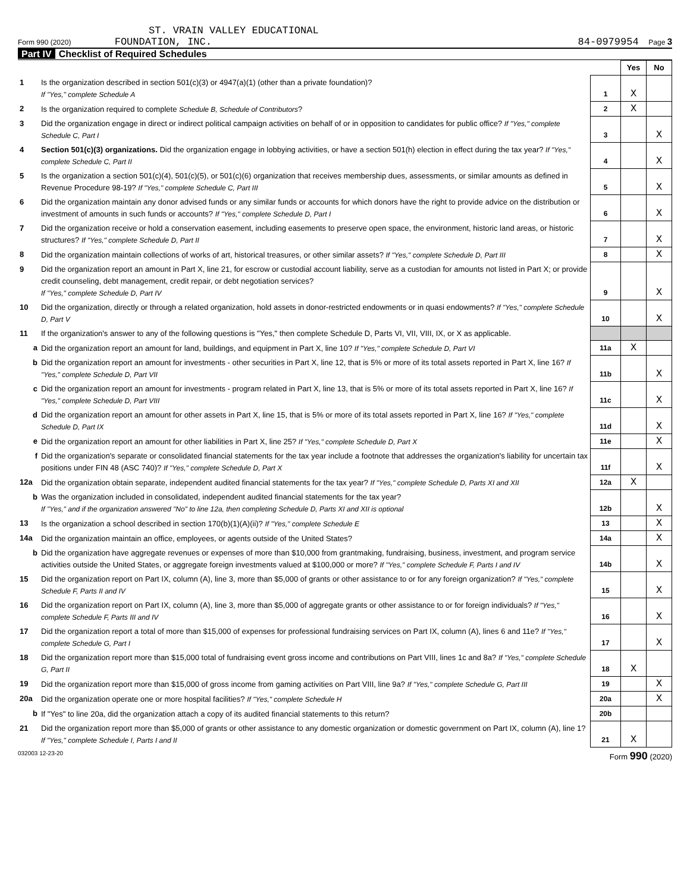ST. VRAIN VALLEY EDUCATIONAL
Form 990 (2020) FOUNDATION, INC. 84-0979954 Page 3
Part IV Checklist of Required Schedules
| | | | Yes | No |
| 1 | Is the organization described in section 501(c)(3) or 4947(a)(1) (other than a private foundation)? If "Yes," complete Schedule A | 1 | X | |
| 2 | Is the organization required to complete Schedule B, Schedule of Contributors ? | 2 | X | |
| 3 | Did the organization engage in direct or indirect political campaign activities on behalf of or in opposition to candidates for public office? If "Yes," complete Schedule C, Part I | 3 | | X |
| 4 | Section 501(c)(3) organizations. Did the organization engage in lobbying activities, or have a section 501(h) election in effect during the tax year? If "Yes," complete Schedule C, Part II | 4 | | X |
| 5 | Is the organization a section 501(c)(4), 501(c)(5), or 501(c)(6) organization that receives membership dues, assessments, or similar amounts as defined in Revenue Procedure 98-19? If "Yes," complete Schedule C, Part III | 5 | | X |
| 6 | Did the organization maintain any donor advised funds or any similar funds or accounts for which donors have the right to provide advice on the distribution or investment of amounts in such funds or accounts? If "Yes," complete Schedule D, Part I | 6 | | X |
| 7 | Did the organization receive or hold a conservation easement, including easements to preserve open space, the environment, historic land areas, or historic structures? If "Yes," complete Schedule D, Part II | 7 | | X |
| 8 | Did the organization maintain collections of works of art, historical treasures, or other similar assets? If "Yes," complete Schedule D, Part III | 8 | | X |
| 9 | Did the organization report an amount in Part X, line 21, for escrow or custodial account liability, serve as a custodian for amounts not listed in Part X; or provide credit counseling, debt management, credit repair, or debt negotiation services? If "Yes," complete Schedule D, Part IV | 9 | | X |
| 10 | Did the organization, directly or through a related organization, hold assets in donor-restricted endowments or in quasi endowments? If "Yes," complete Schedule D, Part V | 10 | | X |
| 11 | If the organization's answer to any of the following questions is "Yes," then complete Schedule D, Parts VI, VII, VIII, IX, or X as applicable. | | | |
| a | Did the organization report an amount for land, buildings, and equipment in Part X, line 10? If "Yes," complete Schedule D, Part VI | 11a | X | |
| b | Did the organization report an amount for investments - other securities in Part X, line 12, that is 5% or more of its total assets reported in Part X, line 16? If "Yes," complete Schedule D, Part VII | 11b | | X |
| c | Did the organization report an amount for investments - program related in Part X, line 13, that is 5% or more of its total assets reported in Part X, line 16? If "Yes," complete Schedule D, Part VIII | 11c | | X |
| d | Did the organization report an amount for other assets in Part X, line 15, that is 5% or more of its total assets reported in Part X, line 16? If "Yes," complete Schedule D, Part IX | 11d | | X |
| e | Did the organization report an amount for other liabilities in Part X, line 25? If "Yes," complete Schedule D, Part X | 11e | | X |
| f | Did the organization's separate or consolidated financial statements for the tax year include a footnote that addresses the organization's liability for uncertain tax positions under FIN 48 (ASC 740)? If "Yes," complete Schedule D, Part X | 11f | | X |
| 12a | Did the organization obtain separate, independent audited financial statements for the tax year? If "Yes," complete Schedule D, Parts XI and XII | 12a | X | |
| b | Was the organization included in consolidated, independent audited financial statements for the tax year? If "Yes," and if the organization answered "No" to line 12a, then completing Schedule D, Parts XI and XII is optional | 12b | | X |
| 13 | Is the organization a school described in section 170(b)(1)(A)(ii)? If "Yes," complete Schedule E | 13 | | X |
| 14a | Did the organization maintain an office, employees, or agents outside of the United States? | 14a | | X |
| b | Did the organization have aggregate revenues or expenses of more than $10,000 from grantmaking, fundraising, business, investment, and program service activities outside the United States, or aggregate foreign investments valued at $100,000 or more? If "Yes," complete Schedule F, Parts I and IV | 14b | | X |
| 15 | Did the organization report on Part IX, column (A), line 3, more than $5,000 of grants or other assistance to or for any foreign organization? If "Yes," complete Schedule F, Parts II and IV | 15 | | X |
| 16 | Did the organization report on Part IX, column (A), line 3, more than $5,000 of aggregate grants or other assistance to or for foreign individuals? If "Yes," complete Schedule F, Parts III and IV | 16 | | X |
| 17 | Did the organization report a total of more than $15,000 of expenses for professional fundraising services on Part IX, column (A), lines 6 and 11e? If "Yes," complete Schedule G, Part I | 17 | | X |
| 18 | Did the organization report more than $15,000 total of fundraising event gross income and contributions on Part VIII, lines 1c and 8a? If "Yes," complete Schedule G, Part II | 18 | X | |
| 19 | Did the organization report more than $15,000 of gross income from gaming activities on Part VIII, line 9a? If "Yes," complete Schedule G, Part III | 19 | | X |
| 20a | Did the organization operate one or more hospital facilities? If "Yes," complete Schedule H | 20a | | X |
| b | If "Yes" to line 20a, did the organization attach a copy of its audited financial statements to this return? | 20b | | |
| 21 | Did the organization report more than $5,000 of grants or other assistance to any domestic organization or domestic government on Part IX, column (A), line 1? If "Yes," complete Schedule I, Parts I and II | 21 | X | |
032003 12-23-20 Form 990 (2020)